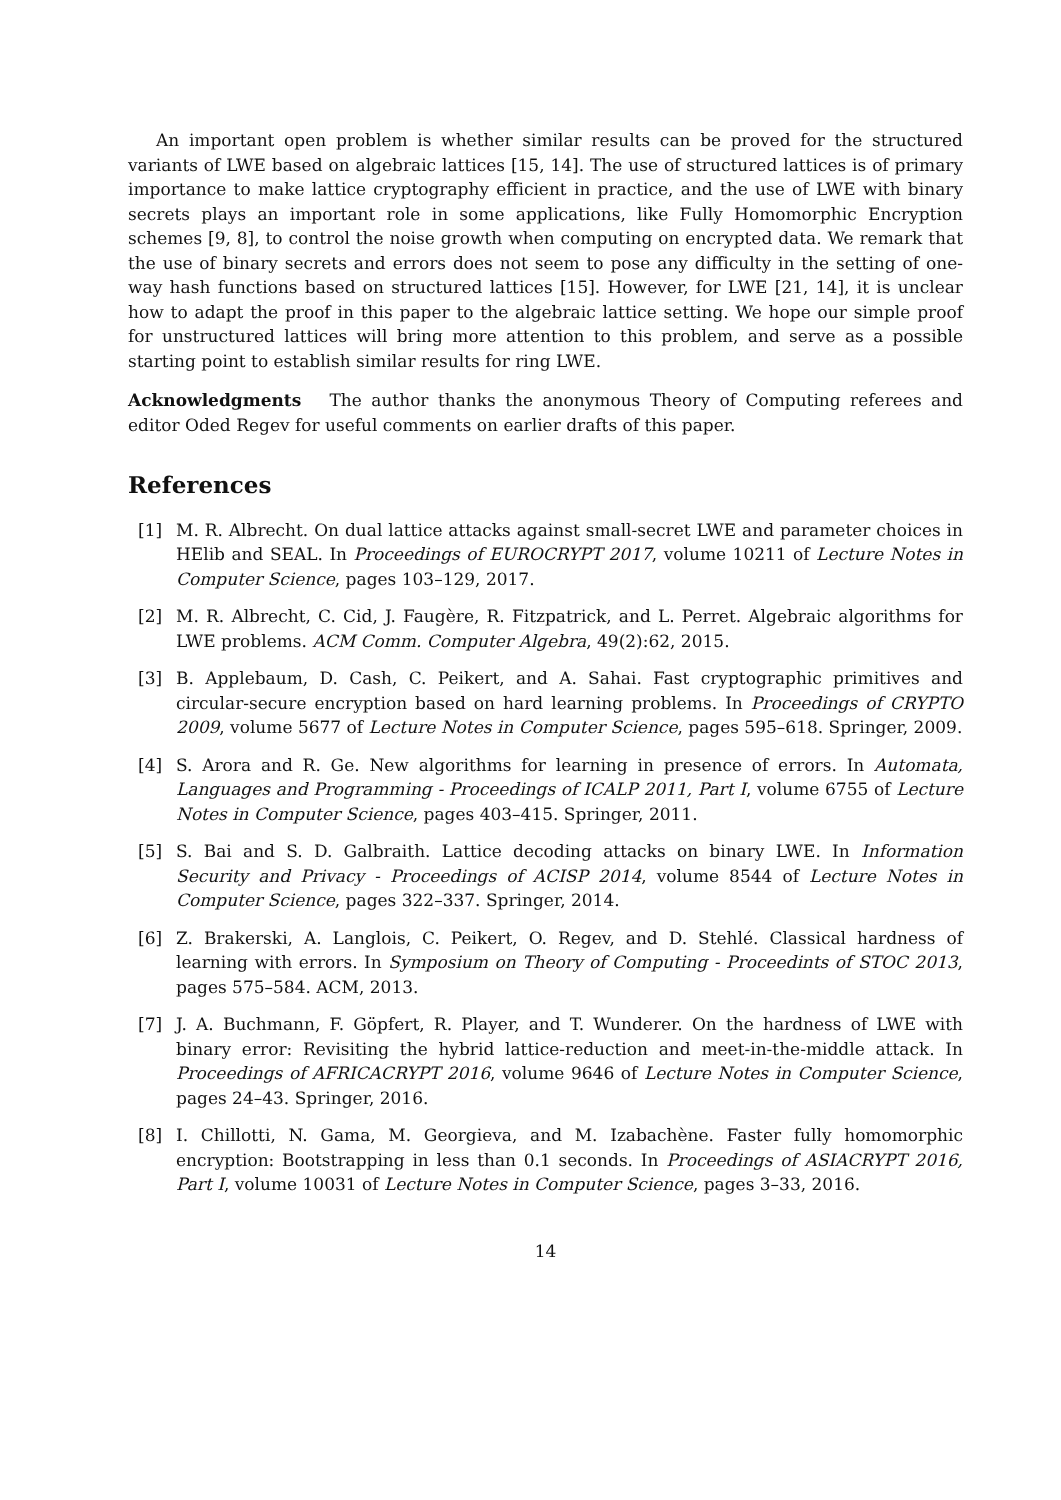An important open problem is whether similar results can be proved for the structured variants of LWE based on algebraic lattices [15, 14]. The use of structured lattices is of primary importance to make lattice cryptography efficient in practice, and the use of LWE with binary secrets plays an important role in some applications, like Fully Homomorphic Encryption schemes [9, 8], to control the noise growth when computing on encrypted data. We remark that the use of binary secrets and errors does not seem to pose any difficulty in the setting of one-way hash functions based on structured lattices [15]. However, for LWE [21, 14], it is unclear how to adapt the proof in this paper to the algebraic lattice setting. We hope our simple proof for unstructured lattices will bring more attention to this problem, and serve as a possible starting point to establish similar results for ring LWE.
Acknowledgments The author thanks the anonymous Theory of Computing referees and editor Oded Regev for useful comments on earlier drafts of this paper.
References
[1] M. R. Albrecht. On dual lattice attacks against small-secret LWE and parameter choices in HElib and SEAL. In Proceedings of EUROCRYPT 2017, volume 10211 of Lecture Notes in Computer Science, pages 103–129, 2017.
[2] M. R. Albrecht, C. Cid, J. Faugère, R. Fitzpatrick, and L. Perret. Algebraic algorithms for LWE problems. ACM Comm. Computer Algebra, 49(2):62, 2015.
[3] B. Applebaum, D. Cash, C. Peikert, and A. Sahai. Fast cryptographic primitives and circular-secure encryption based on hard learning problems. In Proceedings of CRYPTO 2009, volume 5677 of Lecture Notes in Computer Science, pages 595–618. Springer, 2009.
[4] S. Arora and R. Ge. New algorithms for learning in presence of errors. In Automata, Languages and Programming - Proceedings of ICALP 2011, Part I, volume 6755 of Lecture Notes in Computer Science, pages 403–415. Springer, 2011.
[5] S. Bai and S. D. Galbraith. Lattice decoding attacks on binary LWE. In Information Security and Privacy - Proceedings of ACISP 2014, volume 8544 of Lecture Notes in Computer Science, pages 322–337. Springer, 2014.
[6] Z. Brakerski, A. Langlois, C. Peikert, O. Regev, and D. Stehlé. Classical hardness of learning with errors. In Symposium on Theory of Computing - Proceedints of STOC 2013, pages 575–584. ACM, 2013.
[7] J. A. Buchmann, F. Göpfert, R. Player, and T. Wunderer. On the hardness of LWE with binary error: Revisiting the hybrid lattice-reduction and meet-in-the-middle attack. In Proceedings of AFRICACRYPT 2016, volume 9646 of Lecture Notes in Computer Science, pages 24–43. Springer, 2016.
[8] I. Chillotti, N. Gama, M. Georgieva, and M. Izabachène. Faster fully homomorphic encryption: Bootstrapping in less than 0.1 seconds. In Proceedings of ASIACRYPT 2016, Part I, volume 10031 of Lecture Notes in Computer Science, pages 3–33, 2016.
14